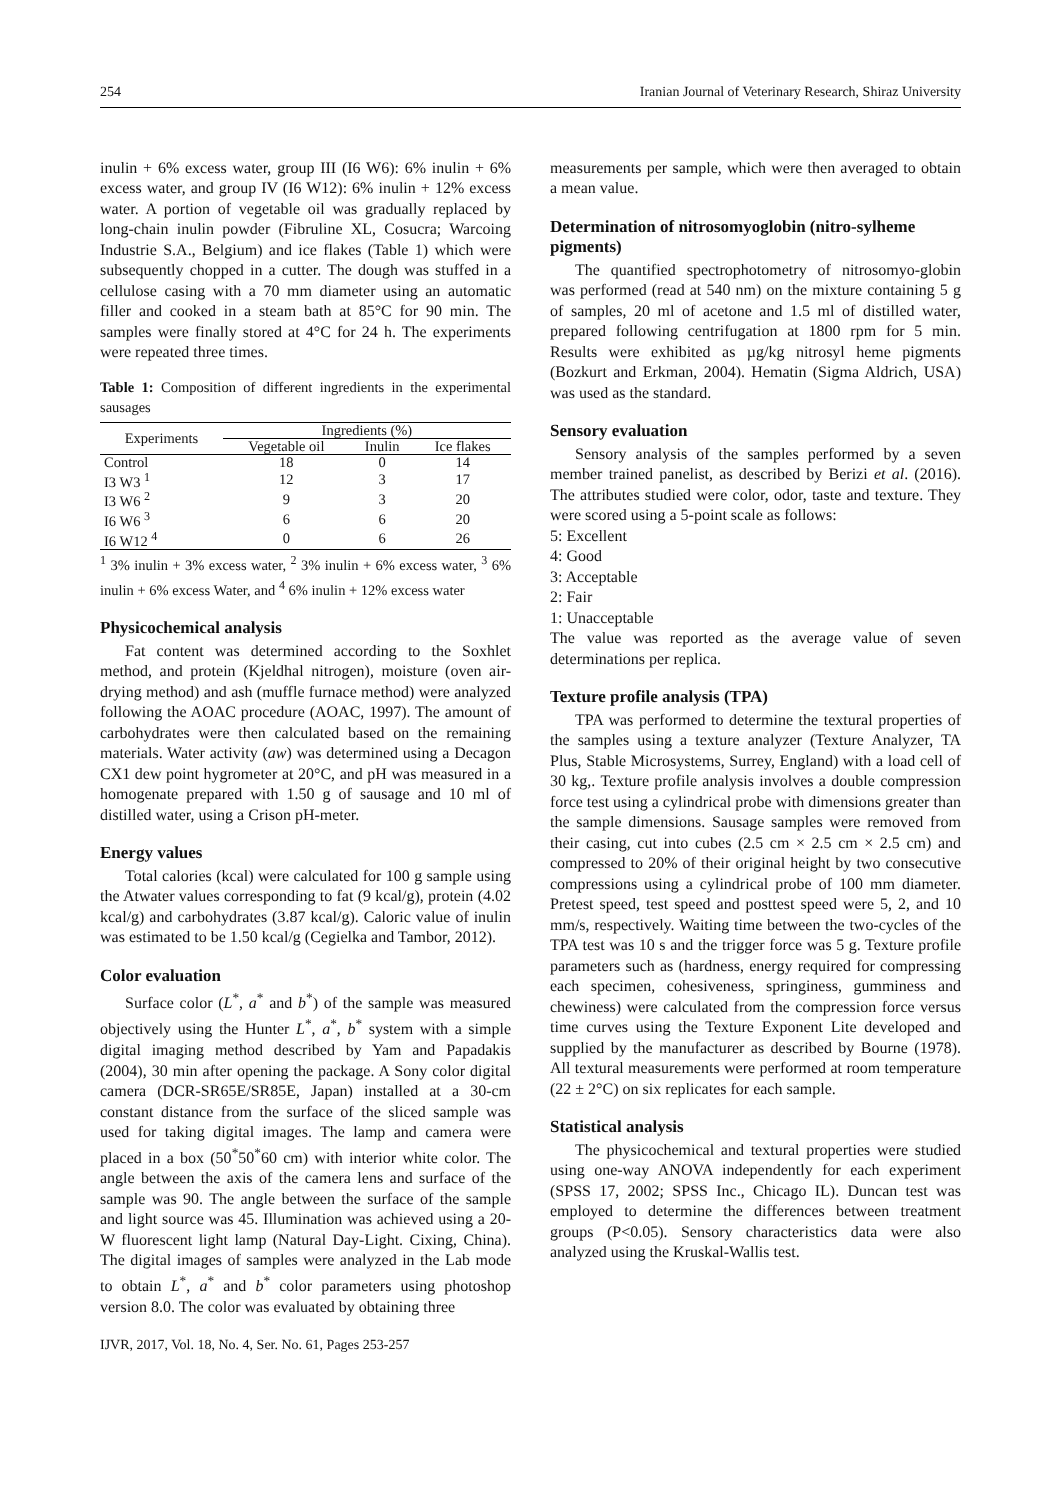254 Iranian Journal of Veterinary Research, Shiraz University
inulin + 6% excess water, group III (I6 W6): 6% inulin + 6% excess water, and group IV (I6 W12): 6% inulin + 12% excess water. A portion of vegetable oil was gradually replaced by long-chain inulin powder (Fibruline XL, Cosucra; Warcoing Industrie S.A., Belgium) and ice flakes (Table 1) which were subsequently chopped in a cutter. The dough was stuffed in a cellulose casing with a 70 mm diameter using an automatic filler and cooked in a steam bath at 85°C for 90 min. The samples were finally stored at 4°C for 24 h. The experiments were repeated three times.
Table 1: Composition of different ingredients in the experimental sausages
| Experiments | Ingredients (%) | | |
| --- | --- | --- | --- |
| | Vegetable oil | Inulin | Ice flakes |
| Control | 18 | 0 | 14 |
| I3 W3 <sup>1</sup> | 12 | 3 | 17 |
| I3 W6 <sup>2</sup> | 9 | 3 | 20 |
| I6 W6 <sup>3</sup> | 6 | 6 | 20 |
| I6 W12 <sup>4</sup> | 0 | 6 | 26 |
<sup>1</sup> 3% inulin + 3% excess water, <sup>2</sup> 3% inulin + 6% excess water, <sup>3</sup> 6% inulin + 6% excess Water, and <sup>4</sup> 6% inulin + 12% excess water
Physicochemical analysis
Fat content was determined according to the Soxhlet method, and protein (Kjeldhal nitrogen), moisture (oven air-drying method) and ash (muffle furnace method) were analyzed following the AOAC procedure (AOAC, 1997). The amount of carbohydrates were then calculated based on the remaining materials. Water activity (aw) was determined using a Decagon CX1 dew point hygrometer at 20°C, and pH was measured in a homogenate prepared with 1.50 g of sausage and 10 ml of distilled water, using a Crison pH-meter.
Energy values
Total calories (kcal) were calculated for 100 g sample using the Atwater values corresponding to fat (9 kcal/g), protein (4.02 kcal/g) and carbohydrates (3.87 kcal/g). Caloric value of inulin was estimated to be 1.50 kcal/g (Cegielka and Tambor, 2012).
Color evaluation
Surface color (L<sup>*</sup>, a<sup>*</sup> and b<sup>*</sup>) of the sample was measured objectively using the Hunter L<sup>*</sup>, a<sup>*</sup>, b<sup>*</sup> system with a simple digital imaging method described by Yam and Papadakis (2004), 30 min after opening the package. A Sony color digital camera (DCR-SR65E/SR85E, Japan) installed at a 30-cm constant distance from the surface of the sliced sample was used for taking digital images. The lamp and camera were placed in a box (50<sup>*</sup>50<sup>*</sup>60 cm) with interior white color. The angle between the axis of the camera lens and surface of the sample was 90. The angle between the surface of the sample and light source was 45. Illumination was achieved using a 20-W fluorescent light lamp (Natural Day-Light. Cixing, China). The digital images of samples were analyzed in the Lab mode to obtain L<sup>*</sup>, a<sup>*</sup> and b<sup>*</sup> color parameters using photoshop version 8.0. The color was evaluated by obtaining three
measurements per sample, which were then averaged to obtain a mean value.
Determination of nitrosomyoglobin (nitro-sylheme pigments)
The quantified spectrophotometry of nitrosomyo-globin was performed (read at 540 nm) on the mixture containing 5 g of samples, 20 ml of acetone and 1.5 ml of distilled water, prepared following centrifugation at 1800 rpm for 5 min. Results were exhibited as µg/kg nitrosyl heme pigments (Bozkurt and Erkman, 2004). Hematin (Sigma Aldrich, USA) was used as the standard.
Sensory evaluation
Sensory analysis of the samples performed by a seven member trained panelist, as described by Berizi et al. (2016). The attributes studied were color, odor, taste and texture. They were scored using a 5-point scale as follows:
5: Excellent
4: Good
3: Acceptable
2: Fair
1: Unacceptable
The value was reported as the average value of seven determinations per replica.
Texture profile analysis (TPA)
TPA was performed to determine the textural properties of the samples using a texture analyzer (Texture Analyzer, TA Plus, Stable Microsystems, Surrey, England) with a load cell of 30 kg,. Texture profile analysis involves a double compression force test using a cylindrical probe with dimensions greater than the sample dimensions. Sausage samples were removed from their casing, cut into cubes (2.5 cm × 2.5 cm × 2.5 cm) and compressed to 20% of their original height by two consecutive compressions using a cylindrical probe of 100 mm diameter. Pretest speed, test speed and posttest speed were 5, 2, and 10 mm/s, respectively. Waiting time between the two-cycles of the TPA test was 10 s and the trigger force was 5 g. Texture profile parameters such as (hardness, energy required for compressing each specimen, cohesiveness, springiness, gumminess and chewiness) were calculated from the compression force versus time curves using the Texture Exponent Lite developed and supplied by the manufacturer as described by Bourne (1978). All textural measurements were performed at room temperature (22 ± 2°C) on six replicates for each sample.
Statistical analysis
The physicochemical and textural properties were studied using one-way ANOVA independently for each experiment (SPSS 17, 2002; SPSS Inc., Chicago IL). Duncan test was employed to determine the differences between treatment groups (P<0.05). Sensory characteristics data were also analyzed using the Kruskal-Wallis test.
IJVR, 2017, Vol. 18, No. 4, Ser. No. 61, Pages 253-257